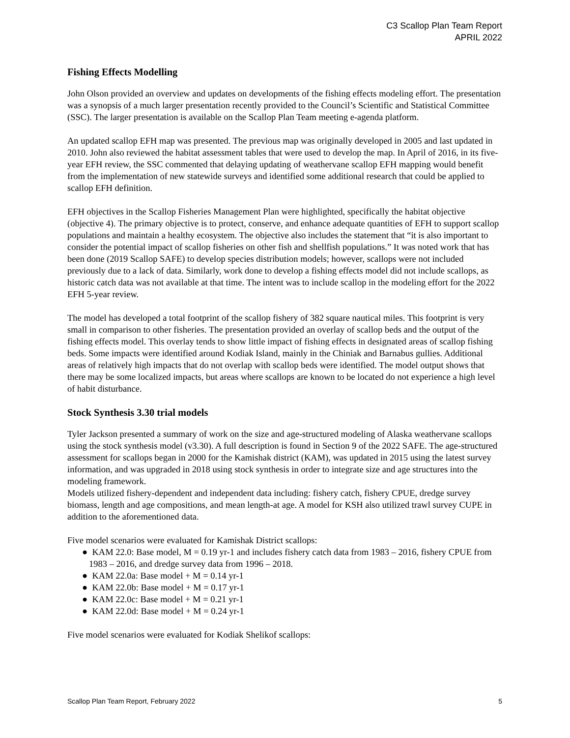C3 Scallop Plan Team Report
APRIL 2022
Fishing Effects Modelling
John Olson provided an overview and updates on developments of the fishing effects modeling effort. The presentation was a synopsis of a much larger presentation recently provided to the Council’s Scientific and Statistical Committee (SSC). The larger presentation is available on the Scallop Plan Team meeting e-agenda platform.
An updated scallop EFH map was presented. The previous map was originally developed in 2005 and last updated in 2010. John also reviewed the habitat assessment tables that were used to develop the map. In April of 2016, in its five-year EFH review, the SSC commented that delaying updating of weathervane scallop EFH mapping would benefit from the implementation of new statewide surveys and identified some additional research that could be applied to scallop EFH definition.
EFH objectives in the Scallop Fisheries Management Plan were highlighted, specifically the habitat objective (objective 4). The primary objective is to protect, conserve, and enhance adequate quantities of EFH to support scallop populations and maintain a healthy ecosystem. The objective also includes the statement that “it is also important to consider the potential impact of scallop fisheries on other fish and shellfish populations.” It was noted work that has been done (2019 Scallop SAFE) to develop species distribution models; however, scallops were not included previously due to a lack of data. Similarly, work done to develop a fishing effects model did not include scallops, as historic catch data was not available at that time. The intent was to include scallop in the modeling effort for the 2022 EFH 5-year review.
The model has developed a total footprint of the scallop fishery of 382 square nautical miles. This footprint is very small in comparison to other fisheries. The presentation provided an overlay of scallop beds and the output of the fishing effects model. This overlay tends to show little impact of fishing effects in designated areas of scallop fishing beds. Some impacts were identified around Kodiak Island, mainly in the Chiniak and Barnabus gullies. Additional areas of relatively high impacts that do not overlap with scallop beds were identified. The model output shows that there may be some localized impacts, but areas where scallops are known to be located do not experience a high level of habit disturbance.
Stock Synthesis 3.30 trial models
Tyler Jackson presented a summary of work on the size and age-structured modeling of Alaska weathervane scallops using the stock synthesis model (v3.30). A full description is found in Section 9 of the 2022 SAFE. The age-structured assessment for scallops began in 2000 for the Kamishak district (KAM), was updated in 2015 using the latest survey information, and was upgraded in 2018 using stock synthesis in order to integrate size and age structures into the modeling framework.
Models utilized fishery-dependent and independent data including: fishery catch, fishery CPUE, dredge survey biomass, length and age compositions, and mean length-at age. A model for KSH also utilized trawl survey CUPE in addition to the aforementioned data.
Five model scenarios were evaluated for Kamishak District scallops:
● KAM 22.0: Base model, M = 0.19 yr-1 and includes fishery catch data from 1983 – 2016, fishery CPUE from 1983 – 2016, and dredge survey data from 1996 – 2018.
● KAM 22.0a: Base model + M = 0.14 yr-1
● KAM 22.0b: Base model + M = 0.17 yr-1
● KAM 22.0c: Base model + M = 0.21 yr-1
● KAM 22.0d: Base model + M = 0.24 yr-1
Five model scenarios were evaluated for Kodiak Shelikof scallops:
Scallop Plan Team Report, February 2022 5